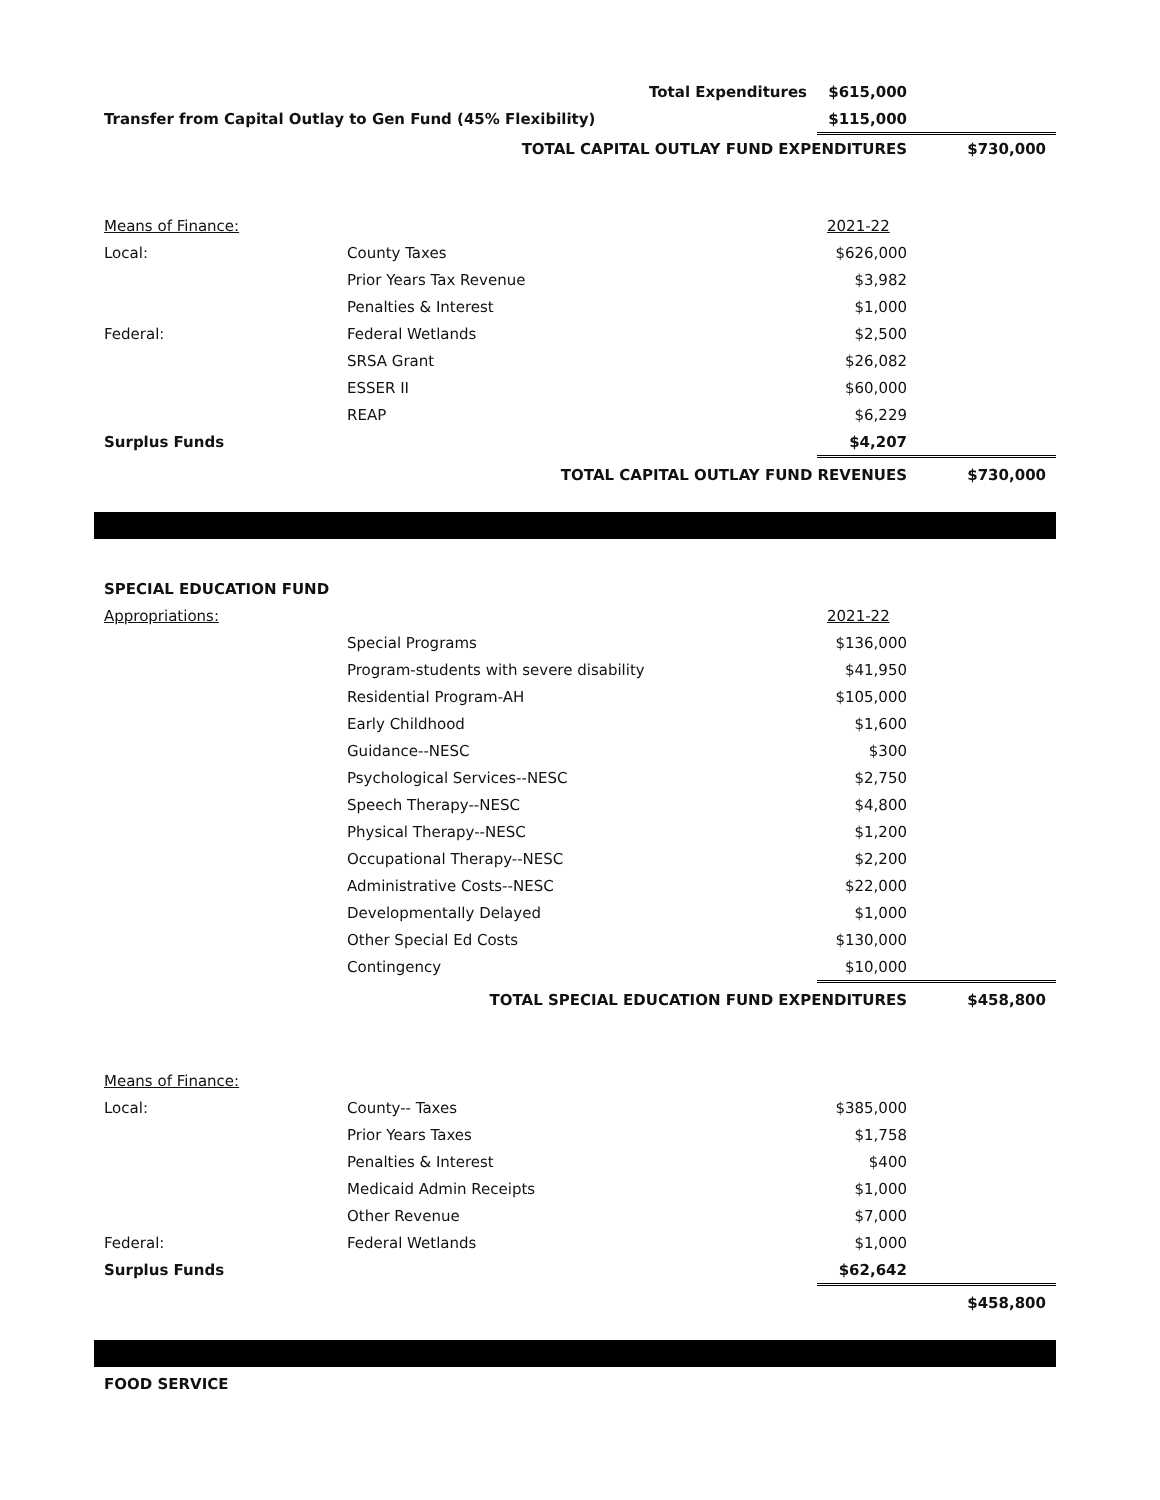| Total Expenditures | | | $615,000 | |
| Transfer from Capital Outlay to Gen Fund (45% Flexibility) | | | $115,000 | |
| TOTAL CAPITAL OUTLAY FUND EXPENDITURES | | | | $730,000 |
| Means of Finance: | | | 2021-22 | |
| Local: | County Taxes | | $626,000 | |
| | Prior Years Tax Revenue | | $3,982 | |
| | Penalties & Interest | | $1,000 | |
| Federal: | Federal Wetlands | | $2,500 | |
| | SRSA Grant | | $26,082 | |
| | ESSER II | | $60,000 | |
| | REAP | | $6,229 | |
| Surplus Funds | | | $4,207 | |
| TOTAL CAPITAL OUTLAY FUND REVENUES | | | | $730,000 |
| SPECIAL EDUCATION FUND | | | | |
| Appropriations: | | | 2021-22 | |
| | Special Programs | | $136,000 | |
| | Program-students with severe disability | | $41,950 | |
| | Residential Program-AH | | $105,000 | |
| | Early Childhood | | $1,600 | |
| | Guidance--NESC | | $300 | |
| | Psychological Services--NESC | | $2,750 | |
| | Speech Therapy--NESC | | $4,800 | |
| | Physical Therapy--NESC | | $1,200 | |
| | Occupational Therapy--NESC | | $2,200 | |
| | Administrative Costs--NESC | | $22,000 | |
| | Developmentally Delayed | | $1,000 | |
| | Other Special Ed Costs | | $130,000 | |
| | Contingency | | $10,000 | |
| TOTAL SPECIAL EDUCATION FUND EXPENDITURES | | | | $458,800 |
| Means of Finance: | | | | |
| Local: | County-- Taxes | | $385,000 | |
| | Prior Years Taxes | | $1,758 | |
| | Penalties & Interest | | $400 | |
| | Medicaid Admin Receipts | | $1,000 | |
| | Other Revenue | | $7,000 | |
| Federal: | Federal Wetlands | | $1,000 | |
| Surplus Funds | | | $62,642 | |
| | | | | $458,800 |
FOOD SERVICE